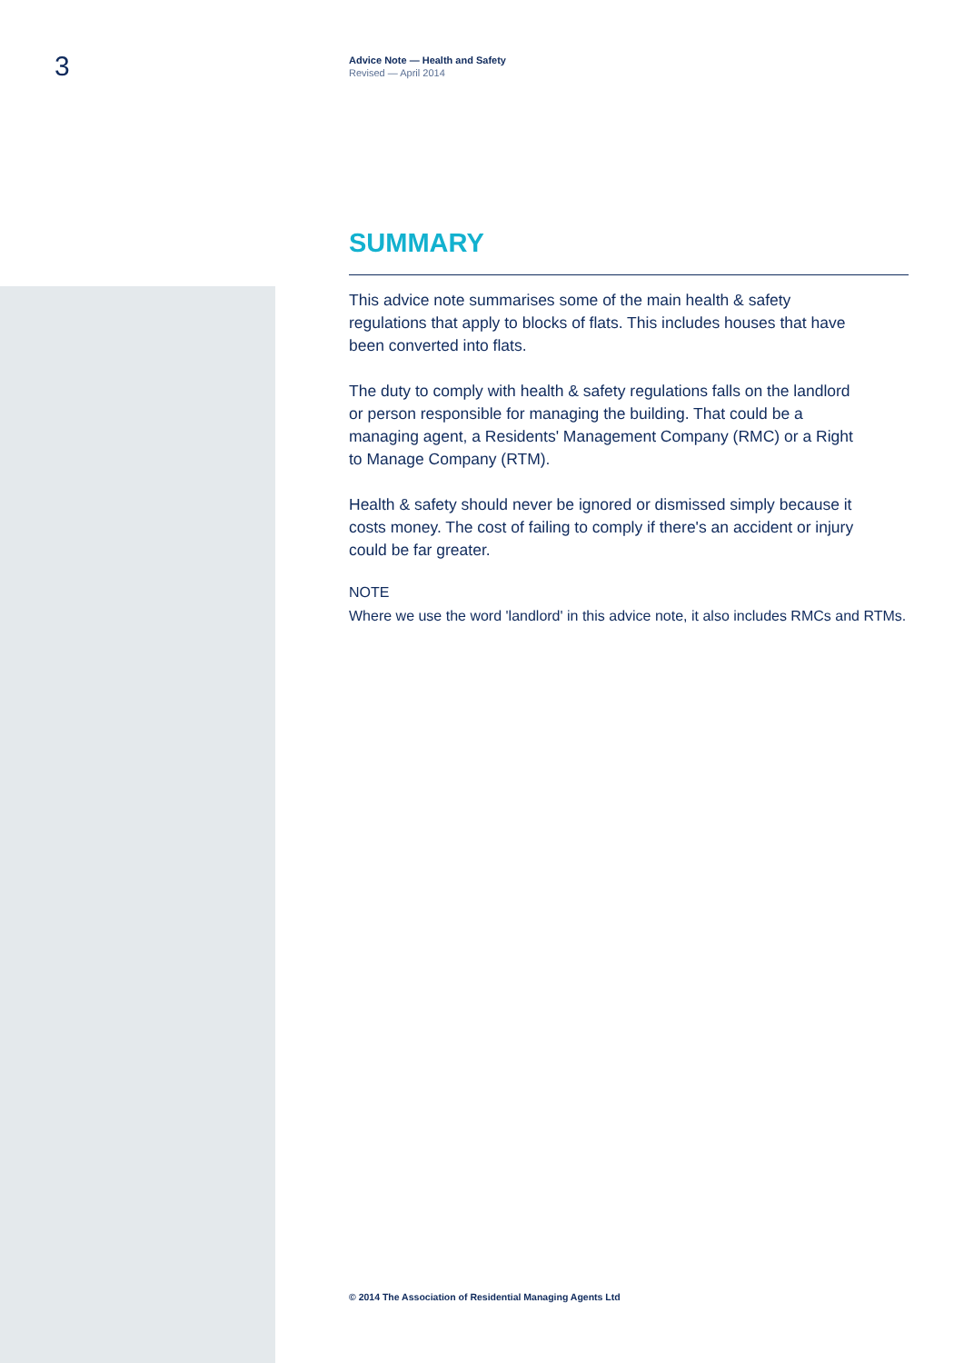3
Advice Note — Health and Safety
Revised — April 2014
SUMMARY
This advice note summarises some of the main health & safety regulations that apply to blocks of flats. This includes houses that have been converted into flats.
The duty to comply with health & safety regulations falls on the landlord or person responsible for managing the building. That could be a managing agent, a Residents' Management Company (RMC) or a Right to Manage Company (RTM).
Health & safety should never be ignored or dismissed simply because it costs money. The cost of failing to comply if there's an accident or injury could be far greater.
NOTE
Where we use the word 'landlord' in this advice note, it also includes RMCs and RTMs.
© 2014 The Association of Residential Managing Agents Ltd